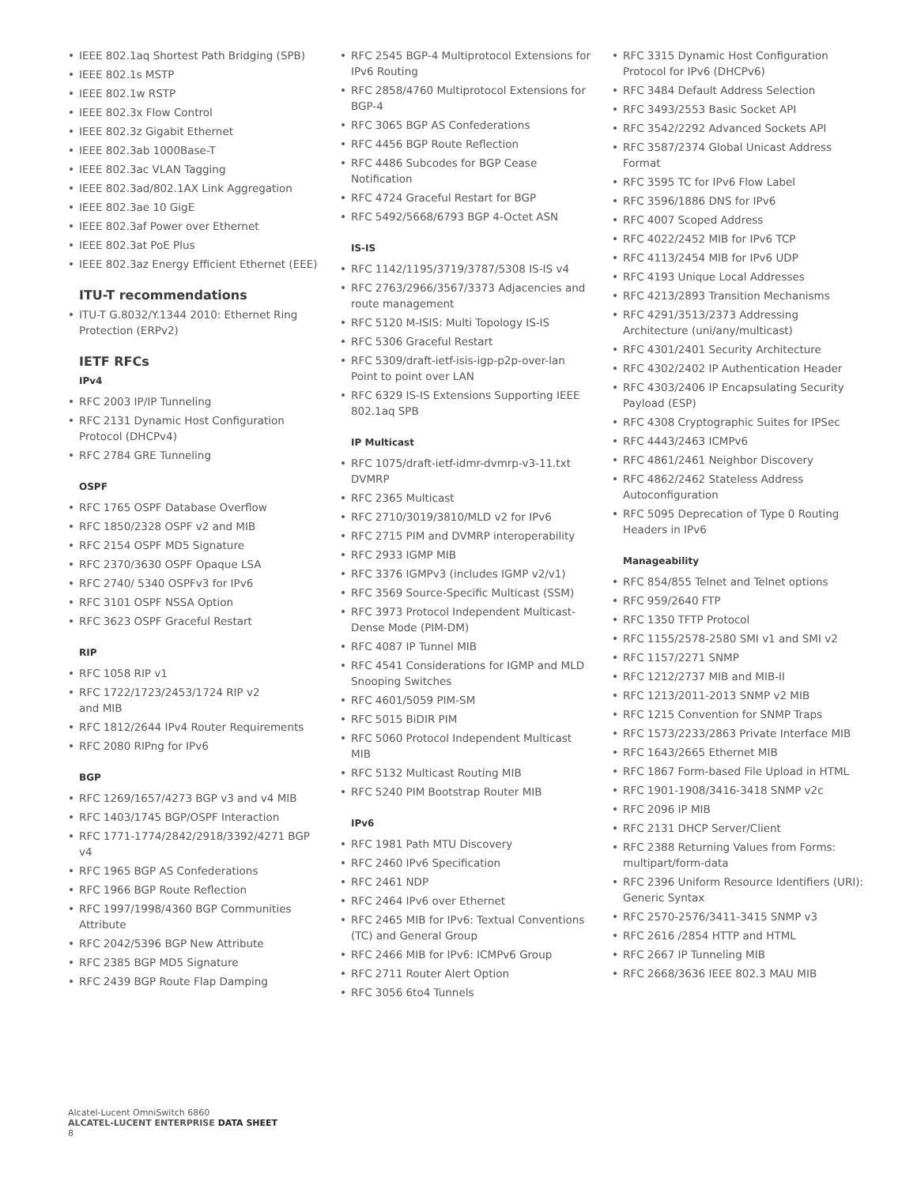• IEEE 802.1aq Shortest Path Bridging (SPB)
• IEEE 802.1s MSTP
• IEEE 802.1w RSTP
• IEEE 802.3x Flow Control
• IEEE 802.3z Gigabit Ethernet
• IEEE 802.3ab 1000Base-T
• IEEE 802.3ac VLAN Tagging
• IEEE 802.3ad/802.1AX Link Aggregation
• IEEE 802.3ae 10 GigE
• IEEE 802.3af Power over Ethernet
• IEEE 802.3at PoE Plus
• IEEE 802.3az Energy Efficient Ethernet (EEE)
ITU-T recommendations
• ITU-T G.8032/Y.1344 2010: Ethernet Ring Protection (ERPv2)
IETF RFCs
IPv4
• RFC 2003 IP/IP Tunneling
• RFC 2131 Dynamic Host Configuration Protocol (DHCPv4)
• RFC 2784 GRE Tunneling
OSPF
• RFC 1765 OSPF Database Overflow
• RFC 1850/2328 OSPF v2 and MIB
• RFC 2154 OSPF MD5 Signature
• RFC 2370/3630 OSPF Opaque LSA
• RFC 2740/ 5340 OSPFv3 for IPv6
• RFC 3101 OSPF NSSA Option
• RFC 3623 OSPF Graceful Restart
RIP
• RFC 1058 RIP v1
• RFC 1722/1723/2453/1724 RIP v2
and MIB
• RFC 1812/2644 IPv4 Router Requirements
• RFC 2080 RIPng for IPv6
BGP
• RFC 1269/1657/4273 BGP v3 and v4 MIB
• RFC 1403/1745 BGP/OSPF Interaction
• RFC 1771-1774/2842/2918/3392/4271 BGP v4
• RFC 1965 BGP AS Confederations
• RFC 1966 BGP Route Reflection
• RFC 1997/1998/4360 BGP Communities Attribute
• RFC 2042/5396 BGP New Attribute
• RFC 2385 BGP MD5 Signature
• RFC 2439 BGP Route Flap Damping
• RFC 2545 BGP-4 Multiprotocol Extensions for IPv6 Routing
• RFC 2858/4760 Multiprotocol Extensions for BGP-4
• RFC 3065 BGP AS Confederations
• RFC 4456 BGP Route Reflection
• RFC 4486 Subcodes for BGP Cease Notification
• RFC 4724 Graceful Restart for BGP
• RFC 5492/5668/6793 BGP 4-Octet ASN
IS-IS
• RFC 1142/1195/3719/3787/5308 IS-IS v4
• RFC 2763/2966/3567/3373 Adjacencies and route management
• RFC 5120 M-ISIS: Multi Topology IS-IS
• RFC 5306 Graceful Restart
• RFC 5309/draft-ietf-isis-igp-p2p-over-lan Point to point over LAN
• RFC 6329 IS-IS Extensions Supporting IEEE 802.1aq SPB
IP Multicast
• RFC 1075/draft-ietf-idmr-dvmrp-v3-11.txt DVMRP
• RFC 2365 Multicast
• RFC 2710/3019/3810/MLD v2 for IPv6
• RFC 2715 PIM and DVMRP interoperability
• RFC 2933 IGMP MIB
• RFC 3376 IGMPv3 (includes IGMP v2/v1)
• RFC 3569 Source-Specific Multicast (SSM)
• RFC 3973 Protocol Independent Multicast-Dense Mode (PIM-DM)
• RFC 4087 IP Tunnel MIB
• RFC 4541 Considerations for IGMP and MLD Snooping Switches
• RFC 4601/5059 PIM-SM
• RFC 5015 BiDIR PIM
• RFC 5060 Protocol Independent Multicast MIB
• RFC 5132 Multicast Routing MIB
• RFC 5240 PIM Bootstrap Router MIB
IPv6
• RFC 1981 Path MTU Discovery
• RFC 2460 IPv6 Specification
• RFC 2461 NDP
• RFC 2464 IPv6 over Ethernet
• RFC 2465 MIB for IPv6: Textual Conventions (TC) and General Group
• RFC 2466 MIB for IPv6: ICMPv6 Group
• RFC 2711 Router Alert Option
• RFC 3056 6to4 Tunnels
• RFC 3315 Dynamic Host Configuration Protocol for IPv6 (DHCPv6)
• RFC 3484 Default Address Selection
• RFC 3493/2553 Basic Socket API
• RFC 3542/2292 Advanced Sockets API
• RFC 3587/2374 Global Unicast Address Format
• RFC 3595 TC for IPv6 Flow Label
• RFC 3596/1886 DNS for IPv6
• RFC 4007 Scoped Address
• RFC 4022/2452 MIB for IPv6 TCP
• RFC 4113/2454 MIB for IPv6 UDP
• RFC 4193 Unique Local Addresses
• RFC 4213/2893 Transition Mechanisms
• RFC 4291/3513/2373 Addressing Architecture (uni/any/multicast)
• RFC 4301/2401 Security Architecture
• RFC 4302/2402 IP Authentication Header
• RFC 4303/2406 IP Encapsulating Security Payload (ESP)
• RFC 4308 Cryptographic Suites for IPSec
• RFC 4443/2463 ICMPv6
• RFC 4861/2461 Neighbor Discovery
• RFC 4862/2462 Stateless Address Autoconfiguration
• RFC 5095 Deprecation of Type 0 Routing Headers in IPv6
Manageability
• RFC 854/855 Telnet and Telnet options
• RFC 959/2640 FTP
• RFC 1350 TFTP Protocol
• RFC 1155/2578-2580 SMI v1 and SMI v2
• RFC 1157/2271 SNMP
• RFC 1212/2737 MIB and MIB-II
• RFC 1213/2011-2013 SNMP v2 MIB
• RFC 1215 Convention for SNMP Traps
• RFC 1573/2233/2863 Private Interface MIB
• RFC 1643/2665 Ethernet MIB
• RFC 1867 Form-based File Upload in HTML
• RFC 1901-1908/3416-3418 SNMP v2c
• RFC 2096 IP MIB
• RFC 2131 DHCP Server/Client
• RFC 2388 Returning Values from Forms: multipart/form-data
• RFC 2396 Uniform Resource Identifiers (URI): Generic Syntax
• RFC 2570-2576/3411-3415 SNMP v3
• RFC 2616 /2854 HTTP and HTML
• RFC 2667 IP Tunneling MIB
• RFC 2668/3636 IEEE 802.3 MAU MIB
Alcatel-Lucent OmniSwitch 6860
ALCATEL-LUCENT ENTERPRISE DATA SHEET
8